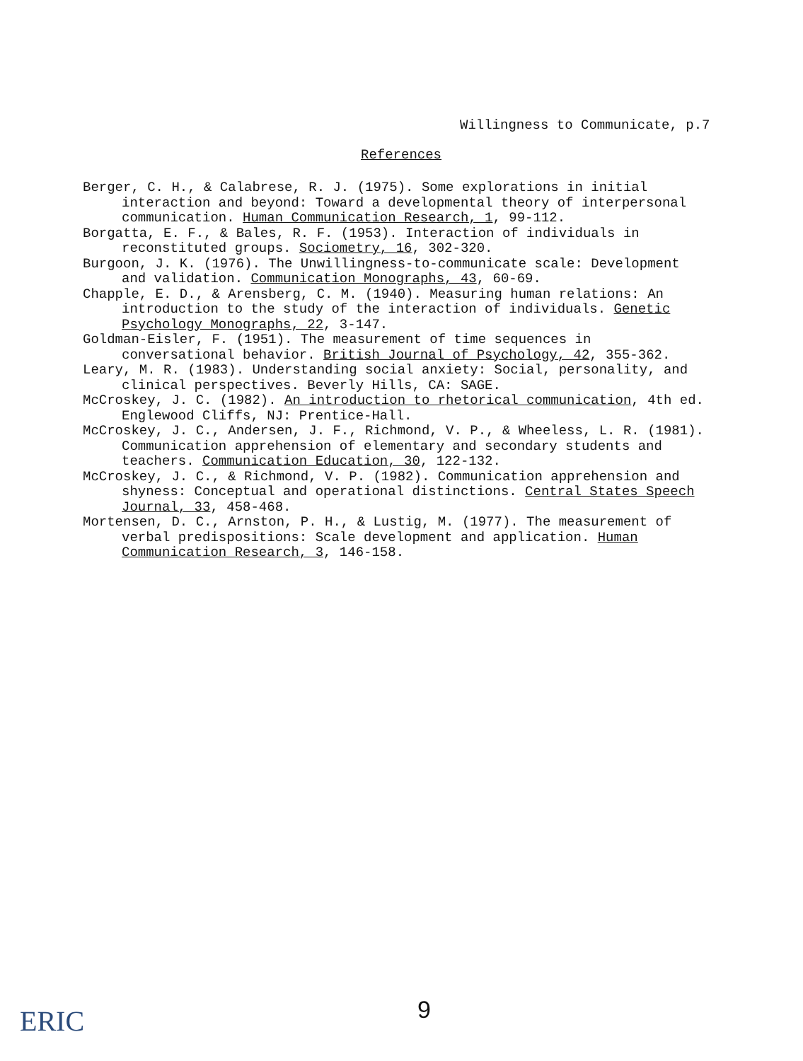Willingness to Communicate, p.7
References
Berger, C. H., & Calabrese, R. J. (1975). Some explorations in initial interaction and beyond: Toward a developmental theory of interpersonal communication. Human Communication Research, 1, 99-112.
Borgatta, E. F., & Bales, R. F. (1953). Interaction of individuals in reconstituted groups. Sociometry, 16, 302-320.
Burgoon, J. K. (1976). The Unwillingness-to-communicate scale: Development and validation. Communication Monographs, 43, 60-69.
Chapple, E. D., & Arensberg, C. M. (1940). Measuring human relations: An introduction to the study of the interaction of individuals. Genetic Psychology Monographs, 22, 3-147.
Goldman-Eisler, F. (1951). The measurement of time sequences in conversational behavior. British Journal of Psychology, 42, 355-362.
Leary, M. R. (1983). Understanding social anxiety: Social, personality, and clinical perspectives. Beverly Hills, CA: SAGE.
McCroskey, J. C. (1982). An introduction to rhetorical communication, 4th ed. Englewood Cliffs, NJ: Prentice-Hall.
McCroskey, J. C., Andersen, J. F., Richmond, V. P., & Wheeless, L. R. (1981). Communication apprehension of elementary and secondary students and teachers. Communication Education, 30, 122-132.
McCroskey, J. C., & Richmond, V. P. (1982). Communication apprehension and shyness: Conceptual and operational distinctions. Central States Speech Journal, 33, 458-468.
Mortensen, D. C., Arnston, P. H., & Lustig, M. (1977). The measurement of verbal predispositions: Scale development and application. Human Communication Research, 3, 146-158.
9
ERIC